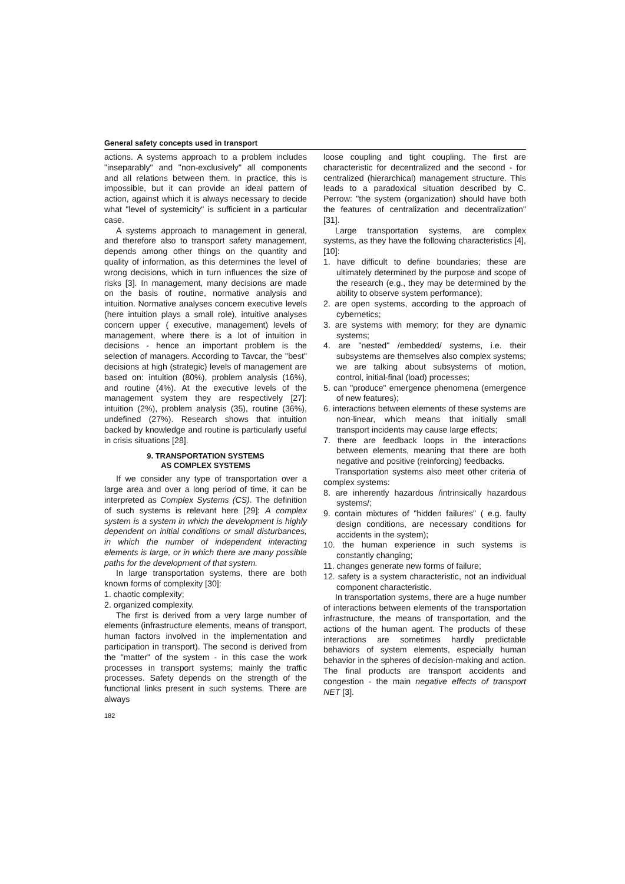General safety concepts used in transport
actions. A systems approach to a problem includes "inseparably" and "non-exclusively" all components and all relations between them. In practice, this is impossible, but it can provide an ideal pattern of action, against which it is always necessary to decide what "level of systemicity" is sufficient in a particular case.
A systems approach to management in general, and therefore also to transport safety management, depends among other things on the quantity and quality of information, as this determines the level of wrong decisions, which in turn influences the size of risks [3]. In management, many decisions are made on the basis of routine, normative analysis and intuition. Normative analyses concern executive levels (here intuition plays a small role), intuitive analyses concern upper ( executive, management) levels of management, where there is a lot of intuition in decisions - hence an important problem is the selection of managers. According to Tavcar, the "best" decisions at high (strategic) levels of management are based on: intuition (80%), problem analysis (16%), and routine (4%). At the executive levels of the management system they are respectively [27]: intuition (2%), problem analysis (35), routine (36%), undefined (27%). Research shows that intuition backed by knowledge and routine is particularly useful in crisis situations [28].
9. TRANSPORTATION SYSTEMS
AS COMPLEX SYSTEMS
If we consider any type of transportation over a large area and over a long period of time, it can be interpreted as Complex Systems (CS). The definition of such systems is relevant here [29]: A complex system is a system in which the development is highly dependent on initial conditions or small disturbances, in which the number of independent interacting elements is large, or in which there are many possible paths for the development of that system.
In large transportation systems, there are both known forms of complexity [30]:
1. chaotic complexity;
2. organized complexity.
The first is derived from a very large number of elements (infrastructure elements, means of transport, human factors involved in the implementation and participation in transport). The second is derived from the "matter" of the system - in this case the work processes in transport systems; mainly the traffic processes. Safety depends on the strength of the functional links present in such systems. There are always
182
loose coupling and tight coupling. The first are characteristic for decentralized and the second - for centralized (hierarchical) management structure. This leads to a paradoxical situation described by C. Perrow: "the system (organization) should have both the features of centralization and decentralization" [31].
Large transportation systems, are complex systems, as they have the following characteristics [4], [10]:
1. have difficult to define boundaries; these are ultimately determined by the purpose and scope of the research (e.g., they may be determined by the ability to observe system performance);
2. are open systems, according to the approach of cybernetics;
3. are systems with memory; for they are dynamic systems;
4. are "nested" /embedded/ systems, i.e. their subsystems are themselves also complex systems; we are talking about subsystems of motion, control, initial-final (load) processes;
5. can "produce" emergence phenomena (emergence of new features);
6. interactions between elements of these systems are non-linear, which means that initially small transport incidents may cause large effects;
7. there are feedback loops in the interactions between elements, meaning that there are both negative and positive (reinforcing) feedbacks.
Transportation systems also meet other criteria of complex systems:
8. are inherently hazardous /intrinsically hazardous systems/;
9. contain mixtures of "hidden failures" ( e.g. faulty design conditions, are necessary conditions for accidents in the system);
10. the human experience in such systems is constantly changing;
11. changes generate new forms of failure;
12. safety is a system characteristic, not an individual component characteristic.
In transportation systems, there are a huge number of interactions between elements of the transportation infrastructure, the means of transportation, and the actions of the human agent. The products of these interactions are sometimes hardly predictable behaviors of system elements, especially human behavior in the spheres of decision-making and action. The final products are transport accidents and congestion - the main negative effects of transport NET [3].